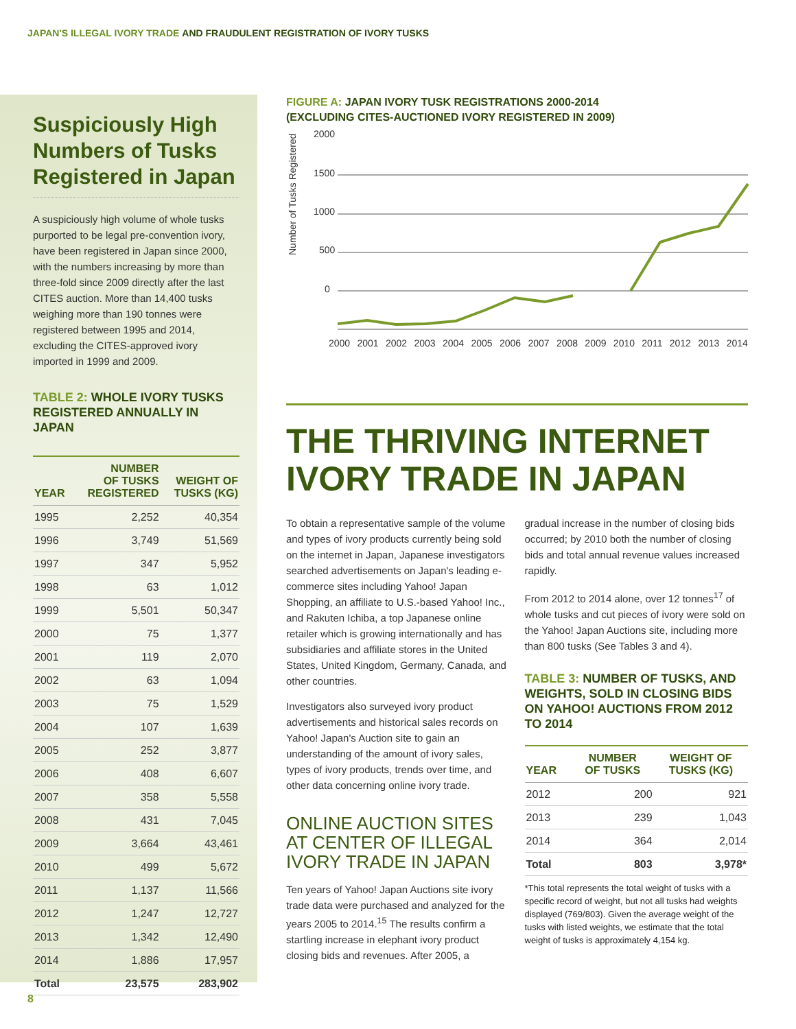JAPAN'S ILLEGAL IVORY TRADE AND FRAUDULENT REGISTRATION OF IVORY TUSKS
Suspiciously High Numbers of Tusks Registered in Japan
A suspiciously high volume of whole tusks purported to be legal pre-convention ivory, have been registered in Japan since 2000, with the numbers increasing by more than three-fold since 2009 directly after the last CITES auction. More than 14,400 tusks weighing more than 190 tonnes were registered between 1995 and 2014, excluding the CITES-approved ivory imported in 1999 and 2009.
TABLE 2: WHOLE IVORY TUSKS REGISTERED ANNUALLY IN JAPAN
| YEAR | NUMBER OF TUSKS REGISTERED | WEIGHT OF TUSKS (KG) |
| --- | --- | --- |
| 1995 | 2,252 | 40,354 |
| 1996 | 3,749 | 51,569 |
| 1997 | 347 | 5,952 |
| 1998 | 63 | 1,012 |
| 1999 | 5,501 | 50,347 |
| 2000 | 75 | 1,377 |
| 2001 | 119 | 2,070 |
| 2002 | 63 | 1,094 |
| 2003 | 75 | 1,529 |
| 2004 | 107 | 1,639 |
| 2005 | 252 | 3,877 |
| 2006 | 408 | 6,607 |
| 2007 | 358 | 5,558 |
| 2008 | 431 | 7,045 |
| 2009 | 3,664 | 43,461 |
| 2010 | 499 | 5,672 |
| 2011 | 1,137 | 11,566 |
| 2012 | 1,247 | 12,727 |
| 2013 | 1,342 | 12,490 |
| 2014 | 1,886 | 17,957 |
| Total | 23,575 | 283,902 |
FIGURE A: JAPAN IVORY TUSK REGISTRATIONS 2000-2014
(EXCLUDING CITES-AUCTIONED IVORY REGISTERED IN 2009)
Number of Tusks Registered
2000
1500
1000
500
0
2000 2001 2002 2003 2004 2005 2006 2007 2008 2009 2010 2011 2012 2013 2014
THE THRIVING INTERNET IVORY TRADE IN JAPAN
To obtain a representative sample of the volume and types of ivory products currently being sold on the internet in Japan, Japanese investigators searched advertisements on Japan's leading e-commerce sites including Yahoo! Japan Shopping, an affiliate to U.S.-based Yahoo! Inc., and Rakuten Ichiba, a top Japanese online retailer which is growing internationally and has subsidiaries and affiliate stores in the United States, United Kingdom, Germany, Canada, and other countries.
Investigators also surveyed ivory product advertisements and historical sales records on Yahoo! Japan's Auction site to gain an understanding of the amount of ivory sales, types of ivory products, trends over time, and other data concerning online ivory trade.
ONLINE AUCTION SITES AT CENTER OF ILLEGAL IVORY TRADE IN JAPAN
Ten years of Yahoo! Japan Auctions site ivory trade data were purchased and analyzed for the years 2005 to 2014.<sup>15</sup> The results confirm a startling increase in elephant ivory product closing bids and revenues. After 2005, a
gradual increase in the number of closing bids occurred; by 2010 both the number of closing bids and total annual revenue values increased rapidly.
From 2012 to 2014 alone, over 12 tonnes<sup>17</sup> of whole tusks and cut pieces of ivory were sold on the Yahoo! Japan Auctions site, including more than 800 tusks (See Tables 3 and 4).
TABLE 3: NUMBER OF TUSKS, AND WEIGHTS, SOLD IN CLOSING BIDS ON YAHOO! AUCTIONS FROM 2012 TO 2014
| YEAR | NUMBER OF TUSKS | WEIGHT OF TUSKS (KG) |
| --- | --- | --- |
| 2012 | 200 | 921 |
| 2013 | 239 | 1,043 |
| 2014 | 364 | 2,014 |
| Total | 803 | 3,978* |
*This total represents the total weight of tusks with a specific record of weight, but not all tusks had weights displayed (769/803). Given the average weight of the tusks with listed weights, we estimate that the total weight of tusks is approximately 4,154 kg.
8